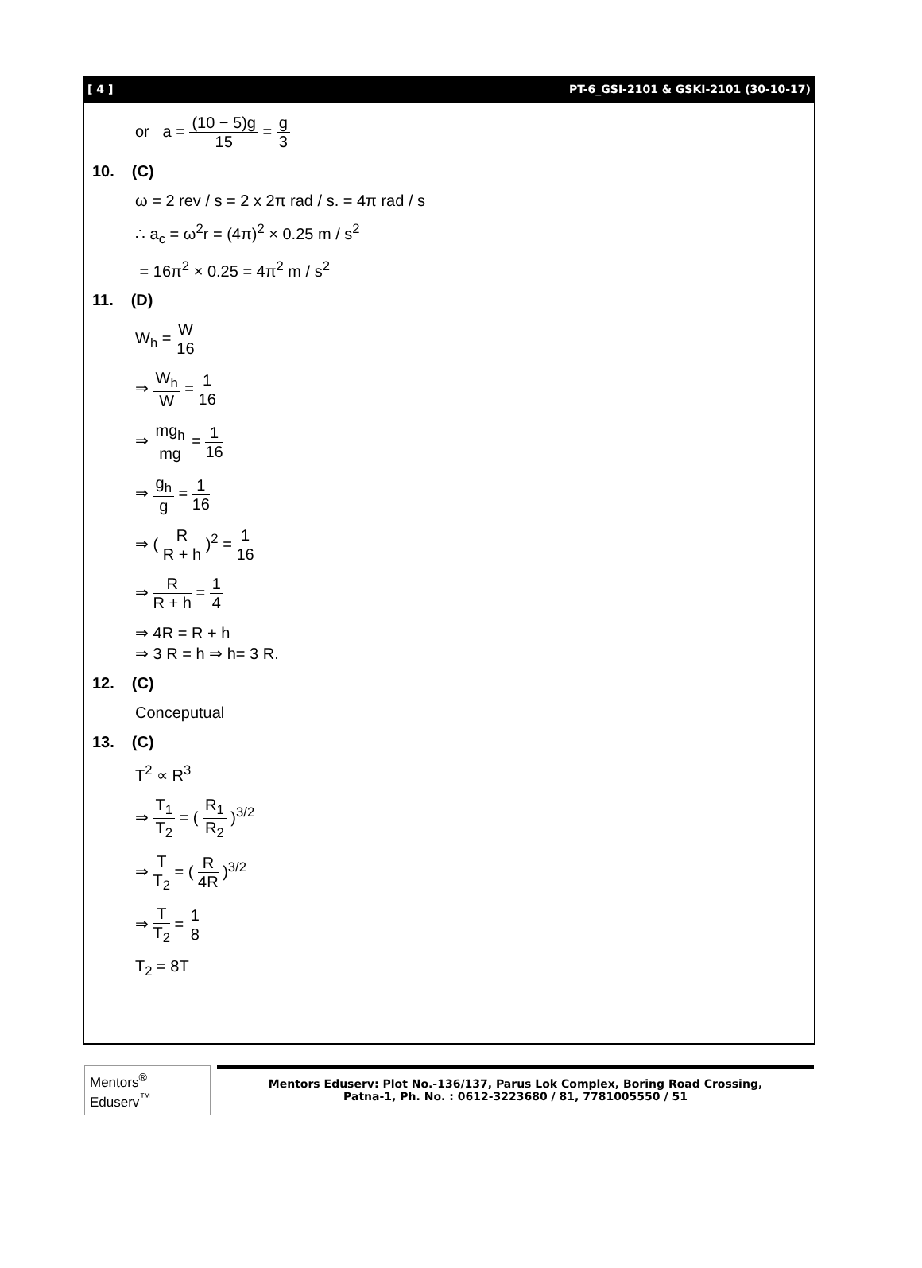[ 4 ] PT-6_GSI-2101 & GSKI-2101 (30-10-17)
or a = (10 − 5)g 15 = g 3
10. (C)
ω = 2 rev / s = 2 x 2π rad / s. = 4π rad / s
∴ a<sub>c</sub> = ω<sup>2</sup>r = (4π)<sup>2</sup> × 0.25 m / s<sup>2</sup>
= 16π<sup>2</sup> × 0.25 = 4π<sup>2</sup> m / s<sup>2</sup>
11. (D)
W<sub>h</sub> = W 16
⇒ W<sub>h</sub> W = 1 16
⇒ mg<sub>h</sub> mg = 1 16
⇒ g<sub>h</sub> g = 1 16
⇒ ( R R + h )<sup>2</sup> = 1 16
⇒ R R + h = 1 4
⇒ 4R = R + h
⇒ 3 R = h ⇒ h= 3 R.
12. (C)
Conceputual
13. (C)
T<sup>2</sup> ∝ R<sup>3</sup>
⇒ T<sub>1</sub> T<sub>2</sub> = ( R<sub>1</sub> R<sub>2</sub> )<sup>3/2</sup>
⇒ T T<sub>2</sub> = ( R 4R )<sup>3/2</sup>
⇒ T T<sub>2</sub> = 1 8
T<sub>2</sub> = 8T
Mentors<sup>®</sup> Eduserv<sup>™</sup>
Mentors Eduserv: Plot No.-136/137, Parus Lok Complex, Boring Road Crossing,
Patna-1, Ph. No. : 0612-3223680 / 81, 7781005550 / 51